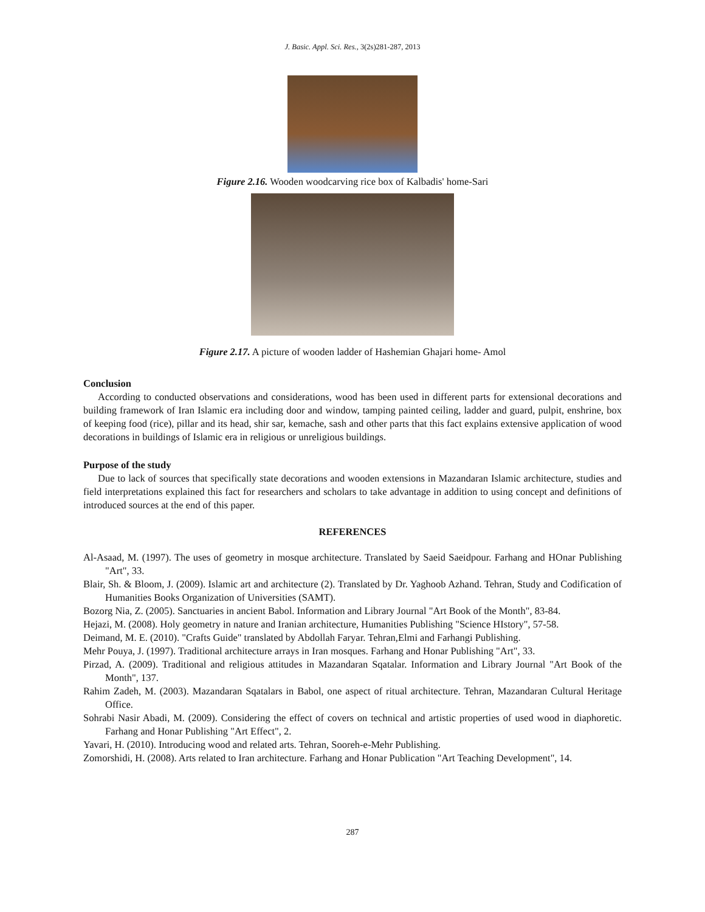J. Basic. Appl. Sci. Res., 3(2s)281-287, 2013
Figure 2.16. Wooden woodcarving rice box of Kalbadis' home-Sari
Figure 2.17. A picture of wooden ladder of Hashemian Ghajari home- Amol
Conclusion
According to conducted observations and considerations, wood has been used in different parts for extensional decorations and building framework of Iran Islamic era including door and window, tamping painted ceiling, ladder and guard, pulpit, enshrine, box of keeping food (rice), pillar and its head, shir sar, kemache, sash and other parts that this fact explains extensive application of wood decorations in buildings of Islamic era in religious or unreligious buildings.
Purpose of the study
Due to lack of sources that specifically state decorations and wooden extensions in Mazandaran Islamic architecture, studies and field interpretations explained this fact for researchers and scholars to take advantage in addition to using concept and definitions of introduced sources at the end of this paper.
REFERENCES
Al-Asaad, M. (1997). The uses of geometry in mosque architecture. Translated by Saeid Saeidpour. Farhang and HOnar Publishing "Art", 33.
Blair, Sh. & Bloom, J. (2009). Islamic art and architecture (2). Translated by Dr. Yaghoob Azhand. Tehran, Study and Codification of Humanities Books Organization of Universities (SAMT).
Bozorg Nia, Z. (2005). Sanctuaries in ancient Babol. Information and Library Journal "Art Book of the Month", 83-84.
Hejazi, M. (2008). Holy geometry in nature and Iranian architecture, Humanities Publishing "Science HIstory", 57-58.
Deimand, M. E. (2010). "Crafts Guide" translated by Abdollah Faryar. Tehran,Elmi and Farhangi Publishing.
Mehr Pouya, J. (1997). Traditional architecture arrays in Iran mosques. Farhang and Honar Publishing "Art", 33.
Pirzad, A. (2009). Traditional and religious attitudes in Mazandaran Sqatalar. Information and Library Journal "Art Book of the Month", 137.
Rahim Zadeh, M. (2003). Mazandaran Sqatalars in Babol, one aspect of ritual architecture. Tehran, Mazandaran Cultural Heritage Office.
Sohrabi Nasir Abadi, M. (2009). Considering the effect of covers on technical and artistic properties of used wood in diaphoretic. Farhang and Honar Publishing "Art Effect", 2.
Yavari, H. (2010). Introducing wood and related arts. Tehran, Sooreh-e-Mehr Publishing.
Zomorshidi, H. (2008). Arts related to Iran architecture. Farhang and Honar Publication "Art Teaching Development", 14.
287